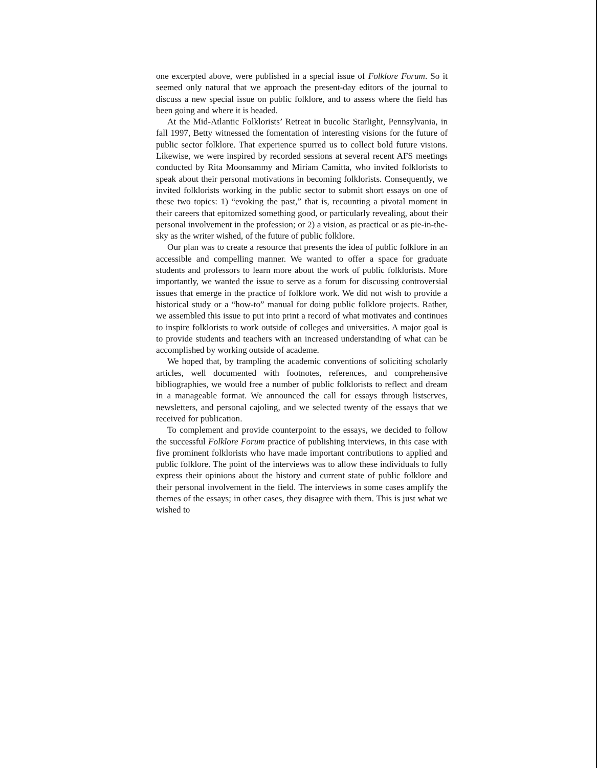one excerpted above, were published in a special issue of Folklore Forum. So it seemed only natural that we approach the present-day editors of the journal to discuss a new special issue on public folklore, and to assess where the field has been going and where it is headed.
At the Mid-Atlantic Folklorists’ Retreat in bucolic Starlight, Pennsylvania, in fall 1997, Betty witnessed the fomentation of interesting visions for the future of public sector folklore. That experience spurred us to collect bold future visions. Likewise, we were inspired by recorded sessions at several recent AFS meetings conducted by Rita Moonsammy and Miriam Camitta, who invited folklorists to speak about their personal motivations in becoming folklorists. Consequently, we invited folklorists working in the public sector to submit short essays on one of these two topics: 1) “evoking the past,” that is, recounting a pivotal moment in their careers that epitomized something good, or particularly revealing, about their personal involvement in the profession; or 2) a vision, as practical or as pie-in-the-sky as the writer wished, of the future of public folklore.
Our plan was to create a resource that presents the idea of public folklore in an accessible and compelling manner. We wanted to offer a space for graduate students and professors to learn more about the work of public folklorists. More importantly, we wanted the issue to serve as a forum for discussing controversial issues that emerge in the practice of folklore work. We did not wish to provide a historical study or a “how-to” manual for doing public folklore projects. Rather, we assembled this issue to put into print a record of what motivates and continues to inspire folklorists to work outside of colleges and universities. A major goal is to provide students and teachers with an increased understanding of what can be accomplished by working outside of academe.
We hoped that, by trampling the academic conventions of soliciting scholarly articles, well documented with footnotes, references, and comprehensive bibliographies, we would free a number of public folklorists to reflect and dream in a manageable format. We announced the call for essays through listserves, newsletters, and personal cajoling, and we selected twenty of the essays that we received for publication.
To complement and provide counterpoint to the essays, we decided to follow the successful Folklore Forum practice of publishing interviews, in this case with five prominent folklorists who have made important contributions to applied and public folklore. The point of the interviews was to allow these individuals to fully express their opinions about the history and current state of public folklore and their personal involvement in the field. The interviews in some cases amplify the themes of the essays; in other cases, they disagree with them. This is just what we wished to